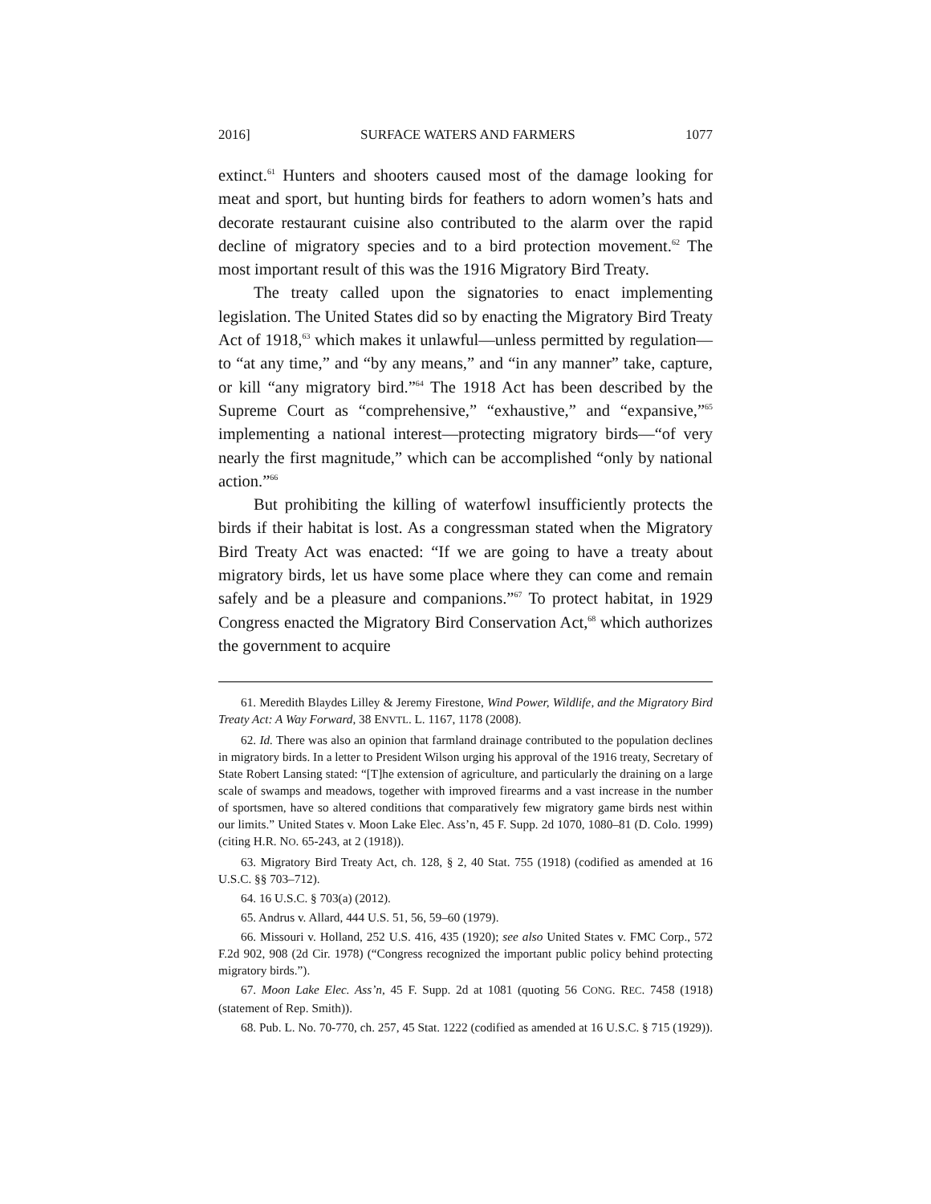2016] SURFACE WATERS AND FARMERS 1077
extinct.<sup>61</sup> Hunters and shooters caused most of the damage looking for meat and sport, but hunting birds for feathers to adorn women’s hats and decorate restaurant cuisine also contributed to the alarm over the rapid decline of migratory species and to a bird protection movement.<sup>62</sup> The most important result of this was the 1916 Migratory Bird Treaty.
The treaty called upon the signatories to enact implementing legislation. The United States did so by enacting the Migratory Bird Treaty Act of 1918,<sup>63</sup> which makes it unlawful—unless permitted by regulation—to “at any time,” and “by any means,” and “in any manner” take, capture, or kill “any migratory bird.”<sup>64</sup> The 1918 Act has been described by the Supreme Court as “comprehensive,” “exhaustive,” and “expansive,”<sup>65</sup> implementing a national interest—protecting migratory birds—“of very nearly the first magnitude,” which can be accomplished “only by national action.”<sup>66</sup>
But prohibiting the killing of waterfowl insufficiently protects the birds if their habitat is lost. As a congressman stated when the Migratory Bird Treaty Act was enacted: “If we are going to have a treaty about migratory birds, let us have some place where they can come and remain safely and be a pleasure and companions.”<sup>67</sup> To protect habitat, in 1929 Congress enacted the Migratory Bird Conservation Act,<sup>68</sup> which authorizes the government to acquire
61. Meredith Blaydes Lilley & Jeremy Firestone, Wind Power, Wildlife, and the Migratory Bird Treaty Act: A Way Forward, 38 ENVTL. L. 1167, 1178 (2008).
62. Id. There was also an opinion that farmland drainage contributed to the population declines in migratory birds. In a letter to President Wilson urging his approval of the 1916 treaty, Secretary of State Robert Lansing stated: “[T]he extension of agriculture, and particularly the draining on a large scale of swamps and meadows, together with improved firearms and a vast increase in the number of sportsmen, have so altered conditions that comparatively few migratory game birds nest within our limits.” United States v. Moon Lake Elec. Ass’n, 45 F. Supp. 2d 1070, 1080–81 (D. Colo. 1999) (citing H.R. NO. 65-243, at 2 (1918)).
63. Migratory Bird Treaty Act, ch. 128, § 2, 40 Stat. 755 (1918) (codified as amended at 16 U.S.C. §§ 703–712).
64. 16 U.S.C. § 703(a) (2012).
65. Andrus v. Allard, 444 U.S. 51, 56, 59–60 (1979).
66. Missouri v. Holland, 252 U.S. 416, 435 (1920); see also United States v. FMC Corp., 572 F.2d 902, 908 (2d Cir. 1978) (“Congress recognized the important public policy behind protecting migratory birds.”).
67. Moon Lake Elec. Ass’n, 45 F. Supp. 2d at 1081 (quoting 56 CONG. REC. 7458 (1918) (statement of Rep. Smith)).
68. Pub. L. No. 70-770, ch. 257, 45 Stat. 1222 (codified as amended at 16 U.S.C. § 715 (1929)).